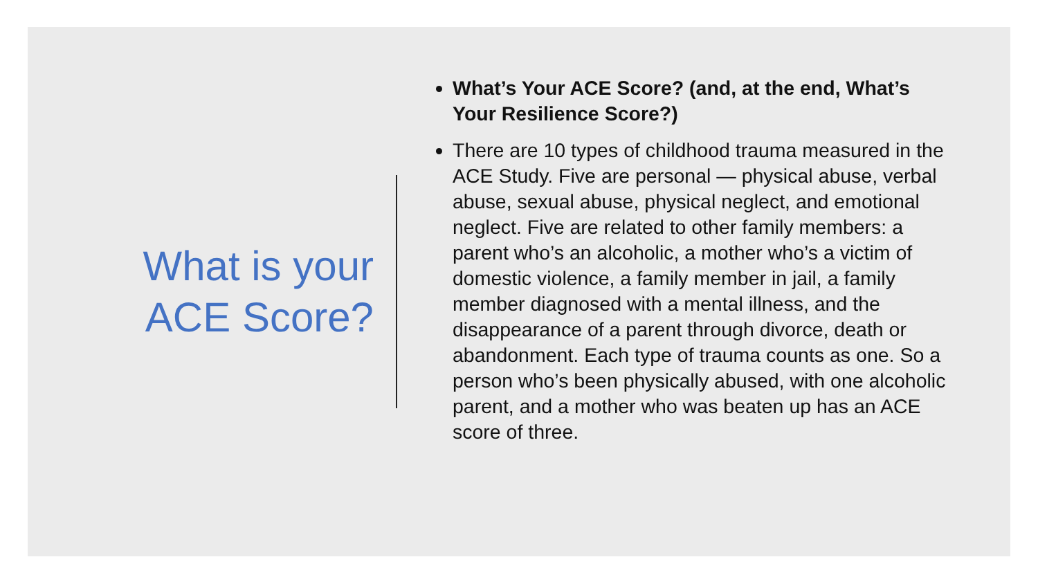What is your
ACE Score?
What’s Your ACE Score? (and, at the end, What’s Your Resilience Score?)
There are 10 types of childhood trauma measured in the ACE Study. Five are personal — physical abuse, verbal abuse, sexual abuse, physical neglect, and emotional neglect. Five are related to other family members: a parent who’s an alcoholic, a mother who’s a victim of domestic violence, a family member in jail, a family member diagnosed with a mental illness, and the disappearance of a parent through divorce, death or abandonment. Each type of trauma counts as one. So a person who’s been physically abused, with one alcoholic parent, and a mother who was beaten up has an ACE score of three.